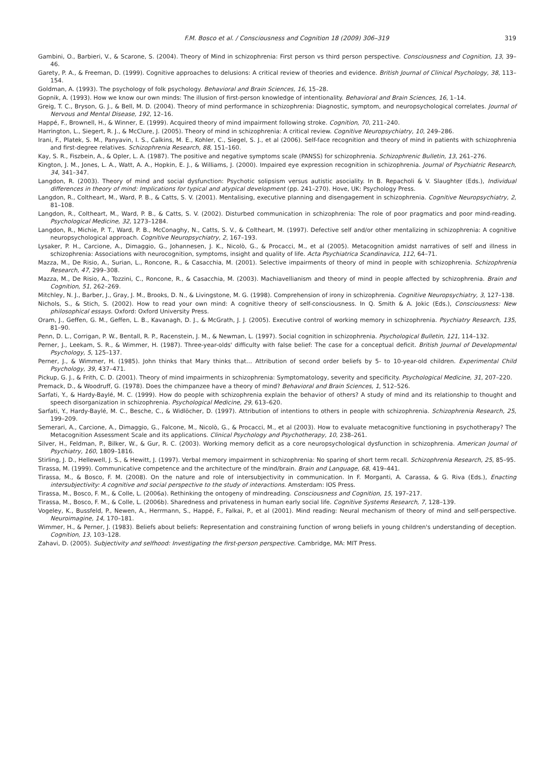F.M. Bosco et al. / Consciousness and Cognition 18 (2009) 306–319 319
Gambini, O., Barbieri, V., & Scarone, S. (2004). Theory of Mind in schizophrenia: First person vs third person perspective. Consciousness and Cognition, 13, 39–46.
Garety, P. A., & Freeman, D. (1999). Cognitive approaches to delusions: A critical review of theories and evidence. British Journal of Clinical Psychology, 38, 113–154.
Goldman, A. (1993). The psychology of folk psychology. Behavioral and Brain Sciences, 16, 15–28.
Gopnik, A. (1993). How we know our own minds: The illusion of first-person knowledge of intentionality. Behavioral and Brain Sciences, 16, 1–14.
Greig, T. C., Bryson, G. J., & Bell, M. D. (2004). Theory of mind performance in schizophrenia: Diagnostic, symptom, and neuropsychological correlates. Journal of Nervous and Mental Disease, 192, 12–16.
Happé, F., Brownell, H., & Winner, E. (1999). Acquired theory of mind impairment following stroke. Cognition, 70, 211–240.
Harrington, L., Siegert, R. J., & McClure, J. (2005). Theory of mind in schizophrenia: A critical review. Cognitive Neuropsychiatry, 10, 249–286.
Irani, F., Platek, S. M., Panyavin, I. S., Calkins, M. E., Kohler, C., Siegel, S. J., et al (2006). Self-face recognition and theory of mind in patients with schizophrenia and first-degree relatives. Schizophrenia Research, 88, 151–160.
Kay, S. R., Fiszbein, A., & Opler, L. A. (1987). The positive and negative symptoms scale (PANSS) for schizophrenia. Schizophrenic Bulletin, 13, 261–276.
Kington, J. M., Jones, L. A., Watt, A. A., Hopkin, E. J., & Williams, J. (2000). Impaired eye expression recognition in schizophrenia. Journal of Psychiatric Research, 34, 341–347.
Langdon, R. (2003). Theory of mind and social dysfunction: Psychotic solipsism versus autistic asociality. In B. Repacholi & V. Slaughter (Eds.), Individual differences in theory of mind: Implications for typical and atypical development (pp. 241–270). Hove, UK: Psychology Press.
Langdon, R., Coltheart, M., Ward, P. B., & Catts, S. V. (2001). Mentalising, executive planning and disengagement in schizophrenia. Cognitive Neuropsychiatry, 2, 81–108.
Langdon, R., Coltheart, M., Ward, P. B., & Catts, S. V. (2002). Disturbed communication in schizophrenia: The role of poor pragmatics and poor mind-reading. Psychological Medicine, 32, 1273–1284.
Langdon, R., Michie, P. T., Ward, P. B., McConaghy, N., Catts, S. V., & Coltheart, M. (1997). Defective self and/or other mentalizing in schizophrenia: A cognitive neuropsychological approach. Cognitive Neuropsychiatry, 2, 167–193.
Lysaker, P. H., Carcione, A., Dimaggio, G., Johannesen, J. K., Nicolò, G., & Procacci, M., et al (2005). Metacognition amidst narratives of self and illness in schizophrenia: Associations with neurocognition, symptoms, insight and quality of life. Acta Psychiatrica Scandinavica, 112, 64–71.
Mazza, M., De Risio, A., Surian, L., Roncone, R., & Casacchia, M. (2001). Selective impairments of theory of mind in people with schizophrenia. Schizophrenia Research, 47, 299–308.
Mazza, M., De Risio, A., Tozzini, C., Roncone, R., & Casacchia, M. (2003). Machiavellianism and theory of mind in people affected by schizophrenia. Brain and Cognition, 51, 262–269.
Mitchley, N. J., Barber, J., Gray, J. M., Brooks, D. N., & Livingstone, M. G. (1998). Comprehension of irony in schizophrenia. Cognitive Neuropsychiatry, 3, 127–138.
Nichols, S., & Stich, S. (2002). How to read your own mind: A cognitive theory of self-consciousness. In Q. Smith & A. Jokic (Eds.), Consciousness: New philosophical essays. Oxford: Oxford University Press.
Oram, J., Geffen, G. M., Geffen, L. B., Kavanagh, D. J., & McGrath, J. J. (2005). Executive control of working memory in schizophrenia. Psychiatry Research, 135, 81–90.
Penn, D. L., Corrigan, P. W., Bentall, R. P., Racenstein, J. M., & Newman, L. (1997). Social cognition in schizophrenia. Psychological Bulletin, 121, 114–132.
Perner, J., Leekam, S. R., & Wimmer, H. (1987). Three-year-olds' difficulty with false belief: The case for a conceptual deficit. British Journal of Developmental Psychology, 5, 125–137.
Perner, J., & Wimmer, H. (1985). John thinks that Mary thinks that… Attribution of second order beliefs by 5- to 10-year-old children. Experimental Child Psychology, 39, 437–471.
Pickup, G. J., & Frith, C. D. (2001). Theory of mind impairments in schizophrenia: Symptomatology, severity and specificity. Psychological Medicine, 31, 207–220.
Premack, D., & Woodruff, G. (1978). Does the chimpanzee have a theory of mind? Behavioral and Brain Sciences, 1, 512–526.
Sarfati, Y., & Hardy-Baylé, M. C. (1999). How do people with schizophrenia explain the behavior of others? A study of mind and its relationship to thought and speech disorganization in schizophrenia. Psychological Medicine, 29, 613–620.
Sarfati, Y., Hardy-Baylé, M. C., Besche, C., & Widlöcher, D. (1997). Attribution of intentions to others in people with schizophrenia. Schizophrenia Research, 25, 199–209.
Semerari, A., Carcione, A., Dimaggio, G., Falcone, M., Nicolò, G., & Procacci, M., et al (2003). How to evaluate metacognitive functioning in psychotherapy? The Metacognition Assessment Scale and its applications. Clinical Psychology and Psychotherapy, 10, 238–261.
Silver, H., Feldman, P., Bilker, W., & Gur, R. C. (2003). Working memory deficit as a core neuropsychological dysfunction in schizophrenia. American Journal of Psychiatry, 160, 1809–1816.
Stirling, J. D., Hellewell, J. S., & Hewitt, J. (1997). Verbal memory impairment in schizophrenia: No sparing of short term recall. Schizophrenia Research, 25, 85–95.
Tirassa, M. (1999). Communicative competence and the architecture of the mind/brain. Brain and Language, 68, 419–441.
Tirassa, M., & Bosco, F. M. (2008). On the nature and role of intersubjectivity in communication. In F. Morganti, A. Carassa, & G. Riva (Eds.), Enacting intersubjectivity: A cognitive and social perspective to the study of interactions. Amsterdam: IOS Press.
Tirassa, M., Bosco, F. M., & Colle, L. (2006a). Rethinking the ontogeny of mindreading. Consciousness and Cognition, 15, 197–217.
Tirassa, M., Bosco, F. M., & Colle, L. (2006b). Sharedness and privateness in human early social life. Cognitive Systems Research, 7, 128–139.
Vogeley, K., Bussfeld, P., Newen, A., Herrmann, S., Happé, F., Falkai, P., et al (2001). Mind reading: Neural mechanism of theory of mind and self-perspective. Neuroimagine, 14, 170–181.
Wimmer, H., & Perner, J. (1983). Beliefs about beliefs: Representation and constraining function of wrong beliefs in young children's understanding of deception. Cognition, 13, 103–128.
Zahavi, D. (2005). Subjectivity and selfhood: Investigating the first-person perspective. Cambridge, MA: MIT Press.